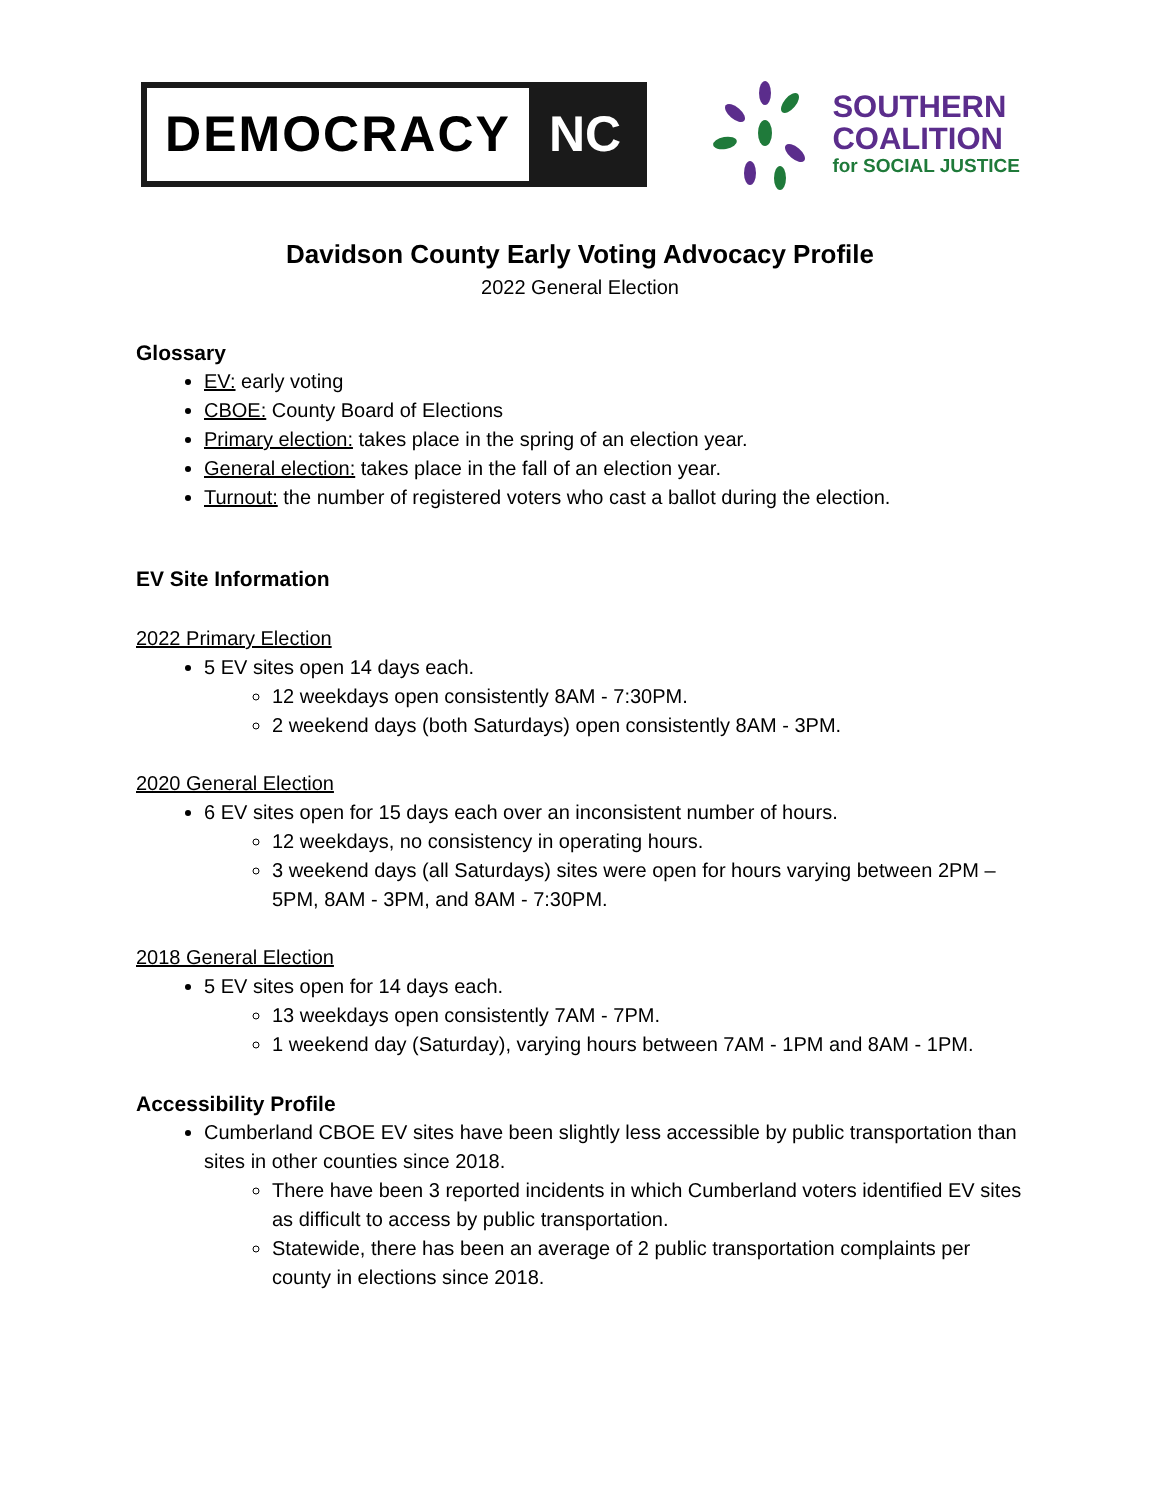DEMOCRACY NC
SOUTHERN
COALITION
for SOCIAL JUSTICE
Davidson County Early Voting Advocacy Profile
2022 General Election
Glossary
EV: early voting
CBOE: County Board of Elections
Primary election: takes place in the spring of an election year.
General election: takes place in the fall of an election year.
Turnout: the number of registered voters who cast a ballot during the election.
EV Site Information
2022 Primary Election
5 EV sites open 14 days each.
12 weekdays open consistently 8AM - 7:30PM.
2 weekend days (both Saturdays) open consistently 8AM - 3PM.
2020 General Election
6 EV sites open for 15 days each over an inconsistent number of hours.
12 weekdays, no consistency in operating hours.
3 weekend days (all Saturdays) sites were open for hours varying between 2PM – 5PM, 8AM - 3PM, and 8AM - 7:30PM.
2018 General Election
5 EV sites open for 14 days each.
13 weekdays open consistently 7AM - 7PM.
1 weekend day (Saturday), varying hours between 7AM - 1PM and 8AM - 1PM.
Accessibility Profile
Cumberland CBOE EV sites have been slightly less accessible by public transportation than sites in other counties since 2018.
There have been 3 reported incidents in which Cumberland voters identified EV sites as difficult to access by public transportation.
Statewide, there has been an average of 2 public transportation complaints per county in elections since 2018.